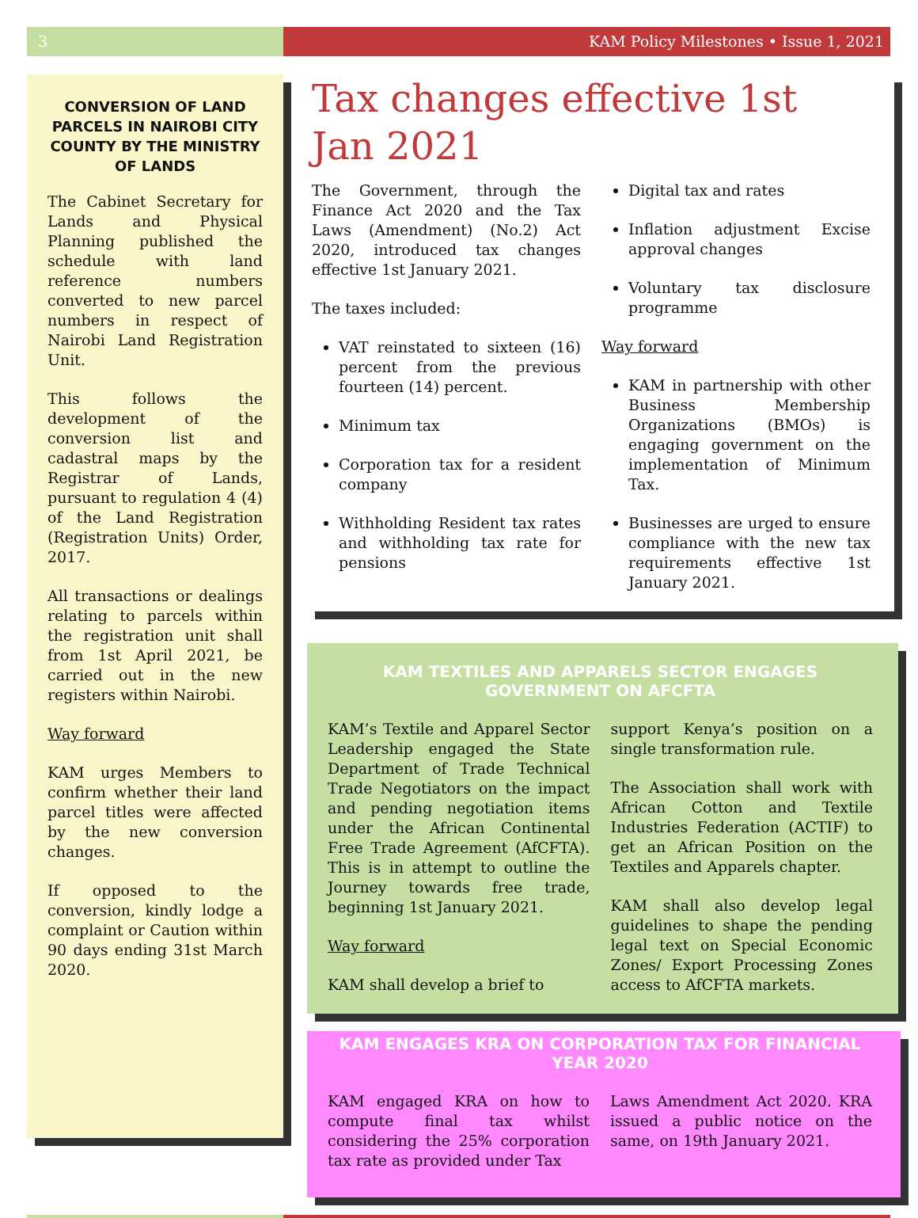3 KAM Policy Milestones • Issue 1, 2021
CONVERSION OF LAND PARCELS IN NAIROBI CITY COUNTY BY THE MINISTRY OF LANDS
The Cabinet Secretary for Lands and Physical Planning published the schedule with land reference numbers converted to new parcel numbers in respect of Nairobi Land Registration Unit.
This follows the development of the conversion list and cadastral maps by the Registrar of Lands, pursuant to regulation 4 (4) of the Land Registration (Registration Units) Order, 2017.
All transactions or dealings relating to parcels within the registration unit shall from 1st April 2021, be carried out in the new registers within Nairobi.
Way forward
KAM urges Members to confirm whether their land parcel titles were affected by the new conversion changes.
If opposed to the conversion, kindly lodge a complaint or Caution within 90 days ending 31st March 2020.
Tax changes effective 1st Jan 2021
The Government, through the Finance Act 2020 and the Tax Laws (Amendment) (No.2) Act 2020, introduced tax changes effective 1st January 2021.
The taxes included:
VAT reinstated to sixteen (16) percent from the previous fourteen (14) percent.
Minimum tax
Corporation tax for a resident company
Withholding Resident tax rates and withholding tax rate for pensions
Digital tax and rates
Inflation adjustment Excise approval changes
Voluntary tax disclosure programme
Way forward
KAM in partnership with other Business Membership Organizations (BMOs) is engaging government on the implementation of Minimum Tax.
Businesses are urged to ensure compliance with the new tax requirements effective 1st January 2021.
KAM TEXTILES AND APPARELS SECTOR ENGAGES GOVERNMENT ON AFCFTA
KAM’s Textile and Apparel Sector Leadership engaged the State Department of Trade Technical Trade Negotiators on the impact and pending negotiation items under the African Continental Free Trade Agreement (AfCFTA). This is in attempt to outline the Journey towards free trade, beginning 1st January 2021.
Way forward
KAM shall develop a brief to
support Kenya’s position on a single transformation rule.
The Association shall work with African Cotton and Textile Industries Federation (ACTIF) to get an African Position on the Textiles and Apparels chapter.
KAM shall also develop legal guidelines to shape the pending legal text on Special Economic Zones/ Export Processing Zones access to AfCFTA markets.
KAM ENGAGES KRA ON CORPORATION TAX FOR FINANCIAL YEAR 2020
KAM engaged KRA on how to compute final tax whilst considering the 25% corporation tax rate as provided under Tax
Laws Amendment Act 2020. KRA issued a public notice on the same, on 19th January 2021.